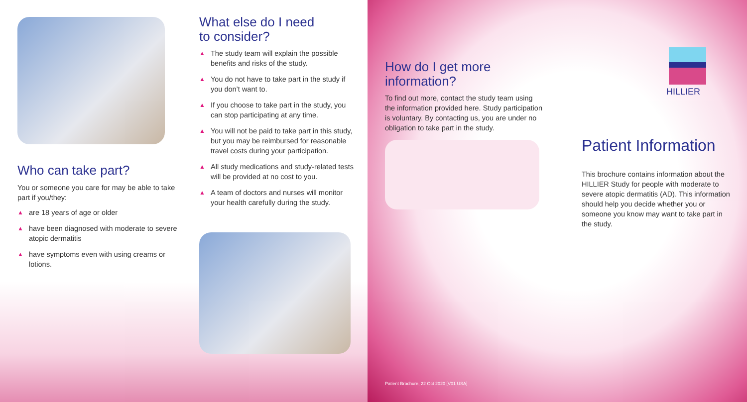Who can take part?
You or someone you care for may be able to take part if you/they:
▲ are 18 years of age or older
▲ have been diagnosed with moderate to severe atopic dermatitis
▲ have symptoms even with using creams or lotions.
What else do I need
to consider?
▲ The study team will explain the possible benefits and risks of the study.
▲ You do not have to take part in the study if you don’t want to.
▲ If you choose to take part in the study, you can stop participating at any time.
▲ You will not be paid to take part in this study, but you may be reimbursed for reasonable travel costs during your participation.
▲ All study medications and study-related tests will be provided at no cost to you.
▲ A team of doctors and nurses will monitor your health carefully during the study.
How do I get more information?
To find out more, contact the study team using the information provided here. Study participation is voluntary. By contacting us, you are under no obligation to take part in the study.
Patient Brochure, 22 Oct 2020 [V01 USA]
HILLIER
Patient Information
This brochure contains information about the HILLIER Study for people with moderate to severe atopic dermatitis (AD). This information should help you decide whether you or someone you know may want to take part in the study.